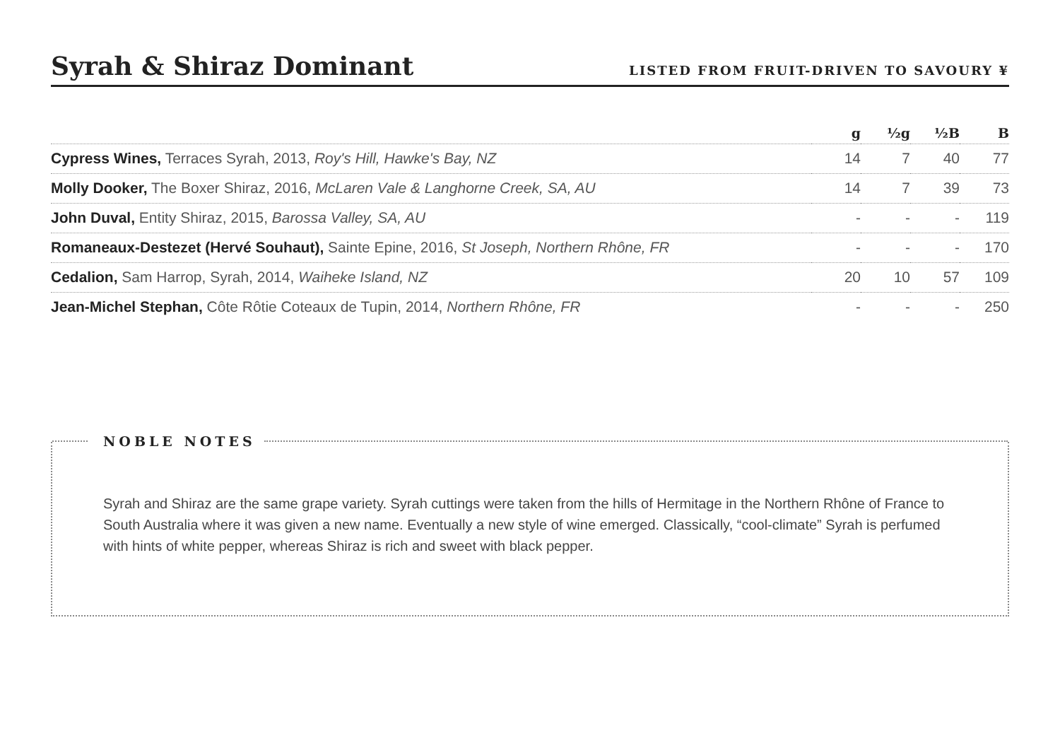Syrah & Shiraz Dominant
LISTED FROM FRUIT-DRIVEN TO SAVOURY ¥
| | g | ½g | ½B | B |
| --- | --- | --- | --- | --- |
| Cypress Wines, Terraces Syrah, 2013, Roy's Hill, Hawke's Bay, NZ | 14 | 7 | 40 | 77 |
| Molly Dooker, The Boxer Shiraz, 2016, McLaren Vale & Langhorne Creek, SA, AU | 14 | 7 | 39 | 73 |
| John Duval, Entity Shiraz, 2015, Barossa Valley, SA, AU | - | - | - | 119 |
| Romaneaux-Destezet (Hervé Souhaut), Sainte Epine, 2016, St Joseph, Northern Rhône, FR | - | - | - | 170 |
| Cedalion, Sam Harrop, Syrah, 2014, Waiheke Island, NZ | 20 | 10 | 57 | 109 |
| Jean-Michel Stephan, Côte Rôtie Coteaux de Tupin, 2014, Northern Rhône, FR | - | - | - | 250 |
NOBLE NOTES
Syrah and Shiraz are the same grape variety. Syrah cuttings were taken from the hills of Hermitage in the Northern Rhône of France to South Australia where it was given a new name. Eventually a new style of wine emerged. Classically, “cool-climate” Syrah is perfumed with hints of white pepper, whereas Shiraz is rich and sweet with black pepper.